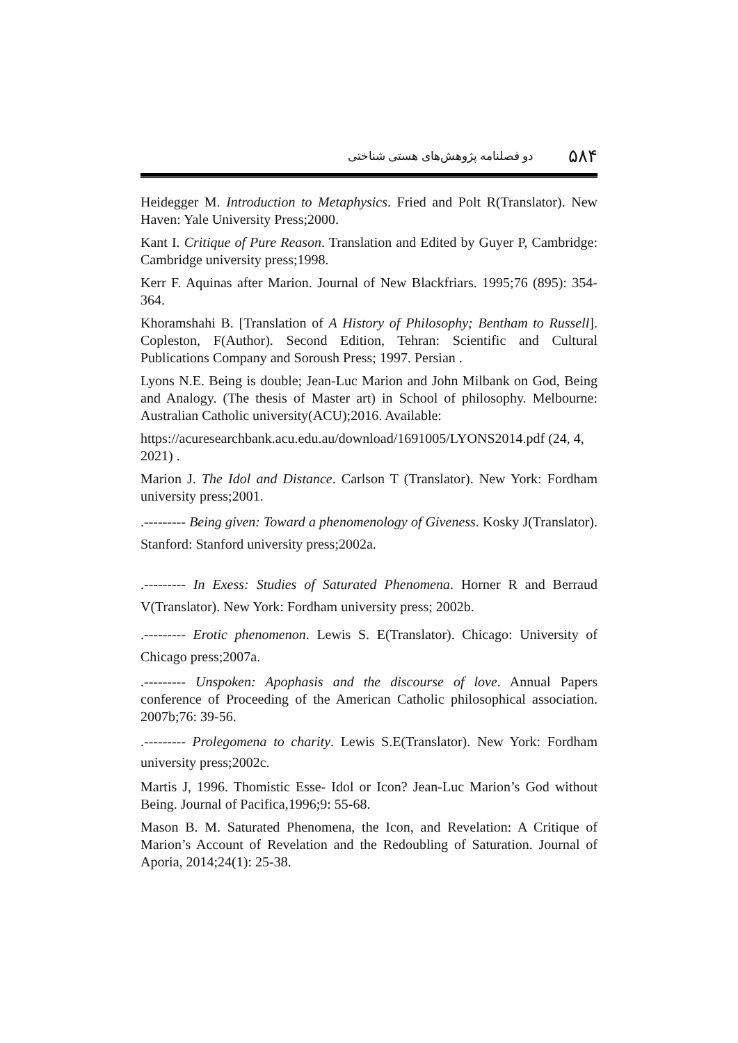دو فصلنامه پژوهش‌های هستی شناختی ۵۸۴
Heidegger M. Introduction to Metaphysics. Fried and Polt R(Translator). New Haven: Yale University Press;2000.
Kant I. Critique of Pure Reason. Translation and Edited by Guyer P, Cambridge: Cambridge university press;1998.
Kerr F. Aquinas after Marion. Journal of New Blackfriars. 1995;76 (895): 354-364.
Khoramshahi B. [Translation of A History of Philosophy; Bentham to Russell]. Copleston, F(Author). Second Edition, Tehran: Scientific and Cultural Publications Company and Soroush Press; 1997. Persian .
Lyons N.E. Being is double; Jean-Luc Marion and John Milbank on God, Being and Analogy. (The thesis of Master art) in School of philosophy. Melbourne: Australian Catholic university(ACU);2016. Available:
https://acuresearchbank.acu.edu.au/download/1691005/LYONS2014.pdf (24, 4, 2021) .
Marion J. The Idol and Distance. Carlson T (Translator). New York: Fordham university press;2001.
.--------- Being given: Toward a phenomenology of Giveness. Kosky J(Translator). Stanford: Stanford university press;2002a.
.--------- In Exess: Studies of Saturated Phenomena. Horner R and Berraud V(Translator). New York: Fordham university press; 2002b.
.--------- Erotic phenomenon. Lewis S. E(Translator). Chicago: University of Chicago press;2007a.
.--------- Unspoken: Apophasis and the discourse of love. Annual Papers conference of Proceeding of the American Catholic philosophical association. 2007b;76: 39-56.
.--------- Prolegomena to charity. Lewis S.E(Translator). New York: Fordham university press;2002c.
Martis J, 1996. Thomistic Esse- Idol or Icon? Jean-Luc Marion’s God without Being. Journal of Pacifica,1996;9: 55-68.
Mason B. M. Saturated Phenomena, the Icon, and Revelation: A Critique of Marion’s Account of Revelation and the Redoubling of Saturation. Journal of Aporia, 2014;24(1): 25-38.